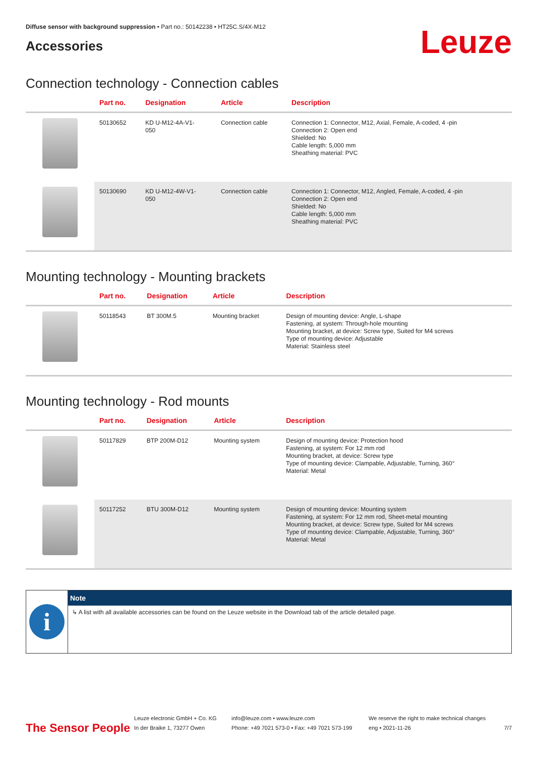Diffuse sensor with background suppression • Part no.: 50142238 • HT25C.S/4X-M12
Accessories
Leuze
Connection technology - Connection cables
| | Part no. | Designation | Article | Description |
| --- | --- | --- | --- | --- |
| | 50130652 | KD U-M12-4A-V1- 050 | Connection cable | Connection 1: Connector, M12, Axial, Female, A-coded, 4 -pin Connection 2: Open end Shielded: No Cable length: 5,000 mm Sheathing material: PVC |
| | 50130690 | KD U-M12-4W-V1- 050 | Connection cable | Connection 1: Connector, M12, Angled, Female, A-coded, 4 -pin Connection 2: Open end Shielded: No Cable length: 5,000 mm Sheathing material: PVC |
Mounting technology - Mounting brackets
| | Part no. | Designation | Article | Description |
| --- | --- | --- | --- | --- |
| | 50118543 | BT 300M.5 | Mounting bracket | Design of mounting device: Angle, L-shape Fastening, at system: Through-hole mounting Mounting bracket, at device: Screw type, Suited for M4 screws Type of mounting device: Adjustable Material: Stainless steel |
Mounting technology - Rod mounts
| | Part no. | Designation | Article | Description |
| --- | --- | --- | --- | --- |
| | 50117829 | BTP 200M-D12 | Mounting system | Design of mounting device: Protection hood Fastening, at system: For 12 mm rod Mounting bracket, at device: Screw type Type of mounting device: Clampable, Adjustable, Turning, 360° Material: Metal |
| | 50117252 | BTU 300M-D12 | Mounting system | Design of mounting device: Mounting system Fastening, at system: For 12 mm rod, Sheet-metal mounting Mounting bracket, at device: Screw type, Suited for M4 screws Type of mounting device: Clampable, Adjustable, Turning, 360° Material: Metal |
i
Note
↳ A list with all available accessories can be found on the Leuze website in the Download tab of the article detailed page.
The Sensor People
Leuze electronic GmbH + Co. KG
In der Braike 1, 73277 Owen
info@leuze.com • www.leuze.com
Phone: +49 7021 573-0 • Fax: +49 7021 573-199
We reserve the right to make technical changes
eng • 2021-11-26
7/7